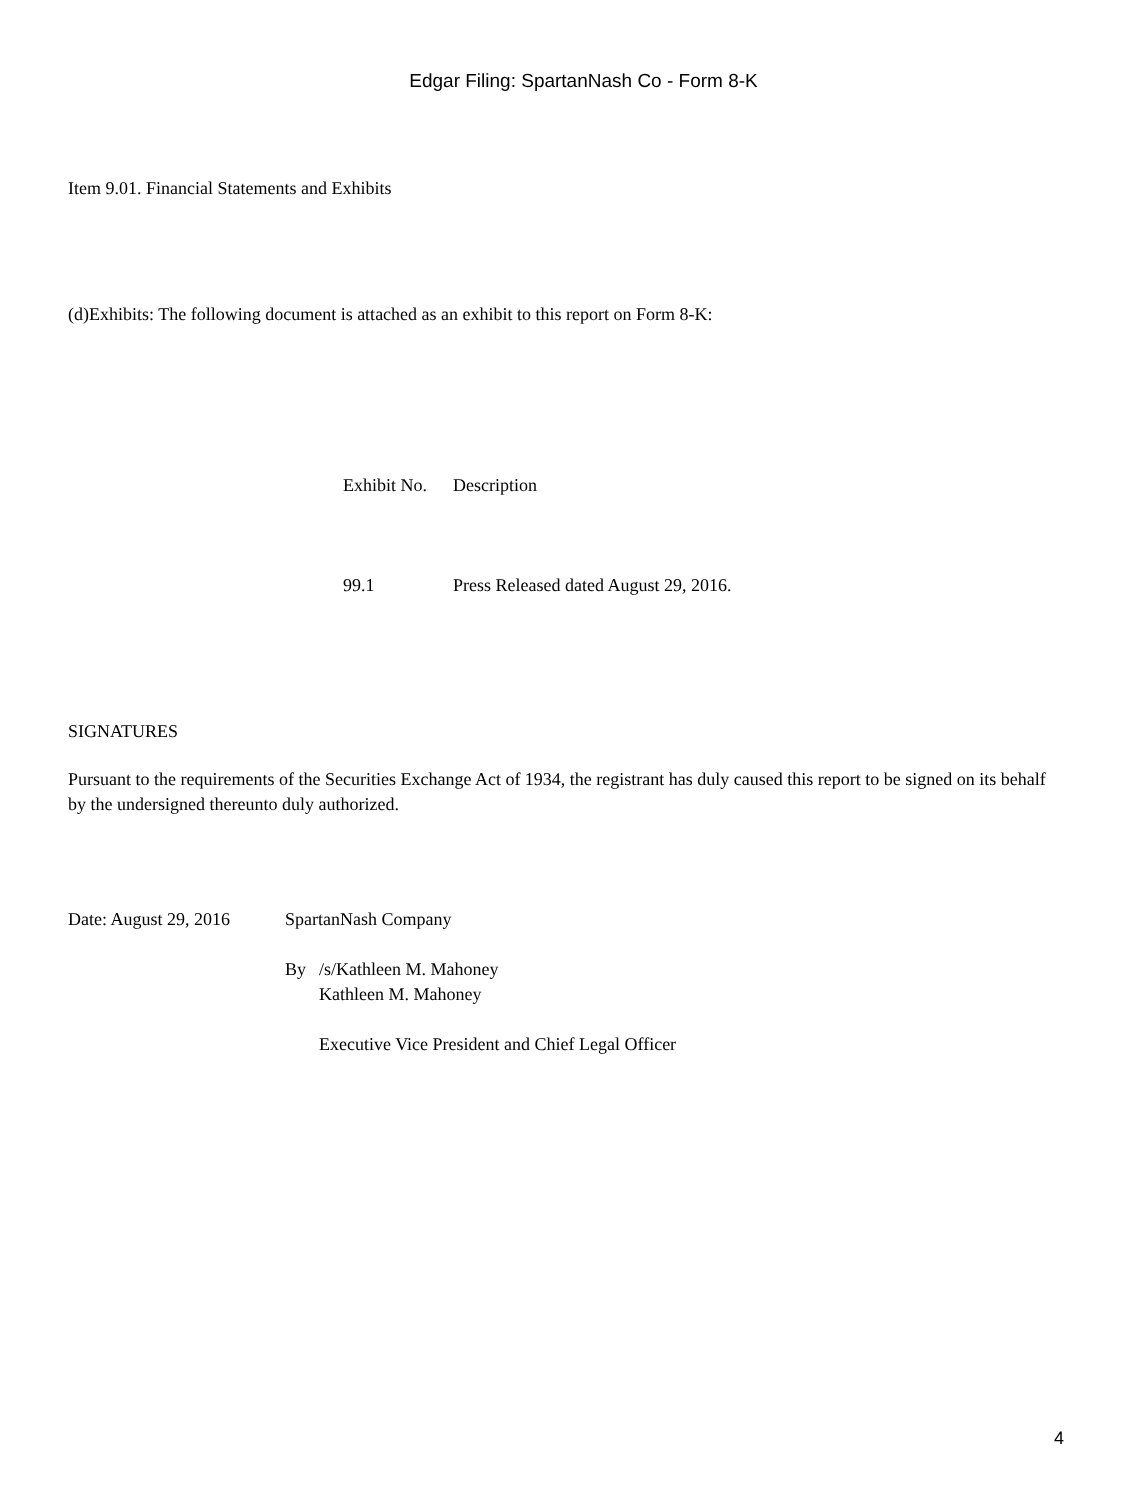Edgar Filing: SpartanNash Co - Form 8-K
Item 9.01. Financial Statements and Exhibits
(d)Exhibits: The following document is attached as an exhibit to this report on Form 8-K:
| Exhibit No. | Description |
| --- | --- |
| 99.1 | Press Released dated August 29, 2016. |
SIGNATURES
Pursuant to the requirements of the Securities Exchange Act of 1934, the registrant has duly caused this report to be signed on its behalf by the undersigned thereunto duly authorized.
| Date: August 29, 2016 | SpartanNash Company | |
| | By | /s/Kathleen M. Mahoney Kathleen M. Mahoney Executive Vice President and Chief Legal Officer |
4